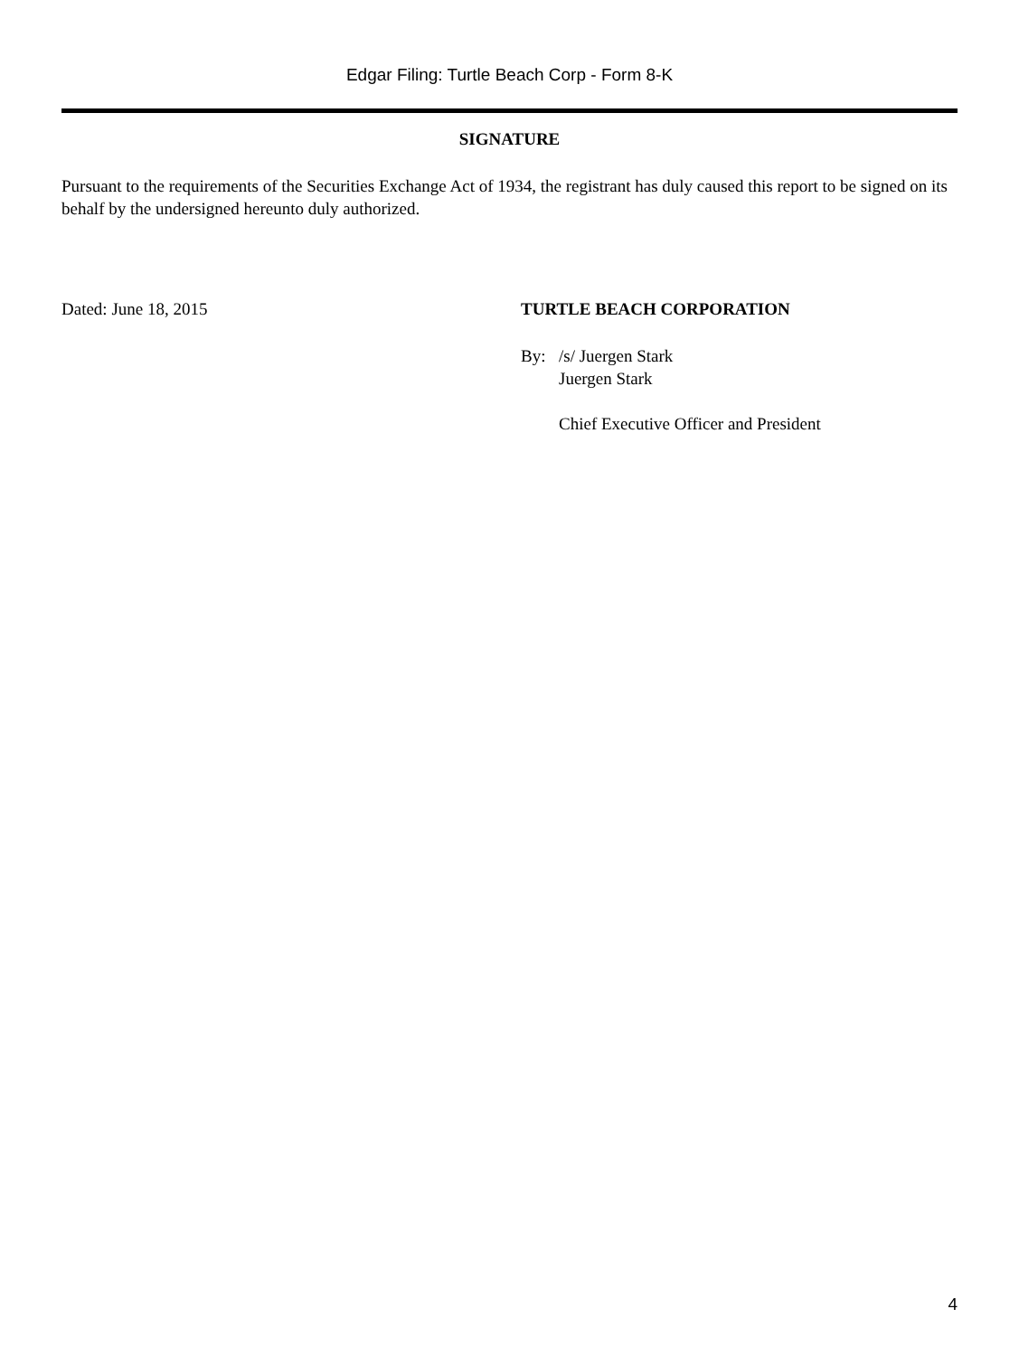Edgar Filing: Turtle Beach Corp - Form 8-K
SIGNATURE
Pursuant to the requirements of the Securities Exchange Act of 1934, the registrant has duly caused this report to be signed on its behalf by the undersigned hereunto duly authorized.
Dated: June 18, 2015 TURTLE BEACH CORPORATION
By: /s/ Juergen Stark
Juergen Stark
Chief Executive Officer and President
4